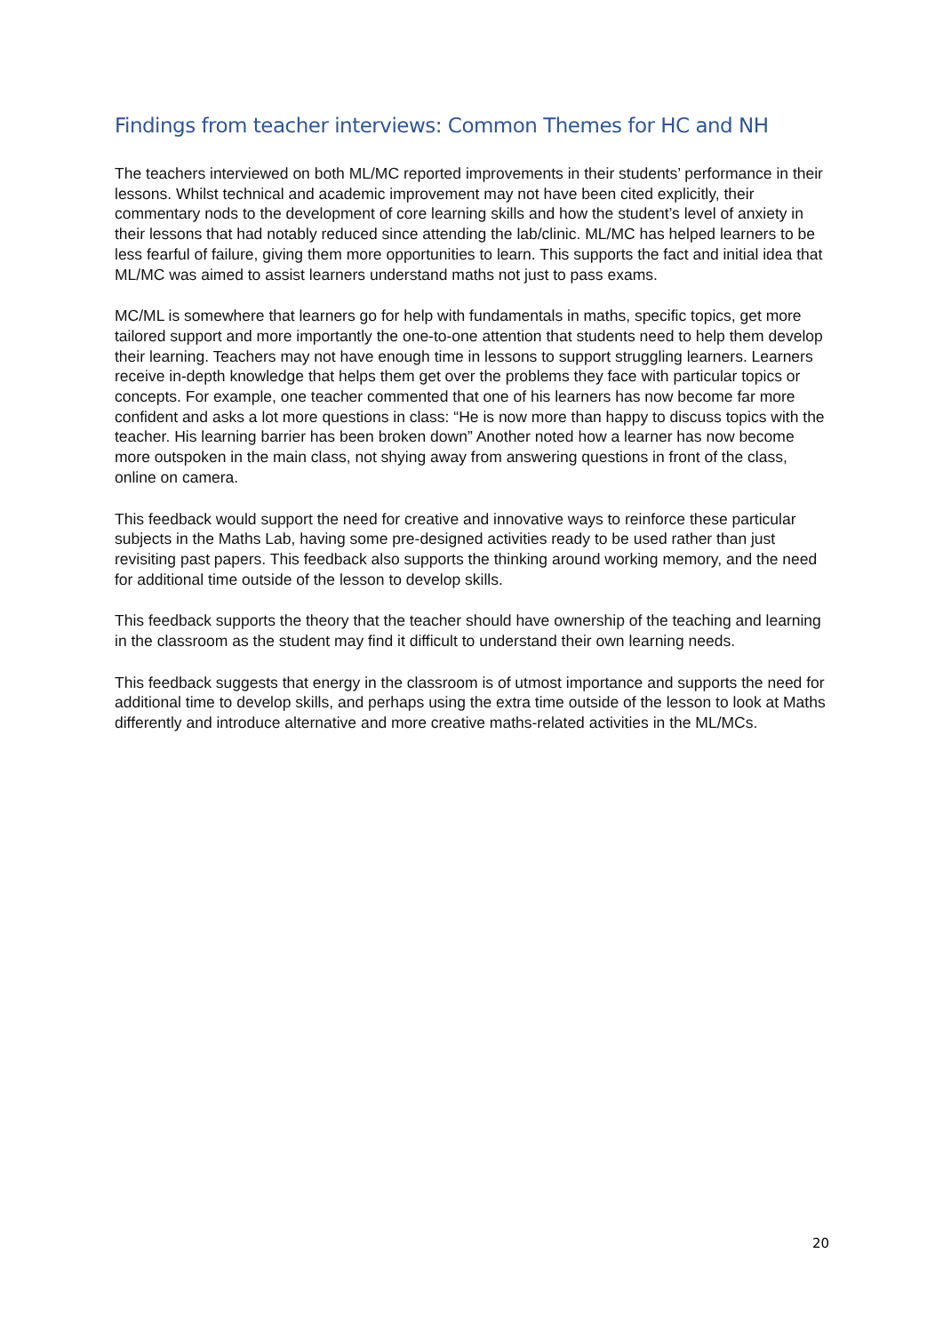Findings from teacher interviews: Common Themes for HC and NH
The teachers interviewed on both ML/MC reported improvements in their students’ performance in their lessons. Whilst technical and academic improvement may not have been cited explicitly, their commentary nods to the development of core learning skills and how the student’s level of anxiety in their lessons that had notably reduced since attending the lab/clinic. ML/MC has helped learners to be less fearful of failure, giving them more opportunities to learn. This supports the fact and initial idea that ML/MC was aimed to assist learners understand maths not just to pass exams.
MC/ML is somewhere that learners go for help with fundamentals in maths, specific topics, get more tailored support and more importantly the one-to-one attention that students need to help them develop their learning. Teachers may not have enough time in lessons to support struggling learners. Learners receive in-depth knowledge that helps them get over the problems they face with particular topics or concepts. For example, one teacher commented that one of his learners has now become far more confident and asks a lot more questions in class: “He is now more than happy to discuss topics with the teacher. His learning barrier has been broken down” Another noted how a learner has now become more outspoken in the main class, not shying away from answering questions in front of the class, online on camera.
This feedback would support the need for creative and innovative ways to reinforce these particular subjects in the Maths Lab, having some pre-designed activities ready to be used rather than just revisiting past papers. This feedback also supports the thinking around working memory, and the need for additional time outside of the lesson to develop skills.
This feedback supports the theory that the teacher should have ownership of the teaching and learning in the classroom as the student may find it difficult to understand their own learning needs.
This feedback suggests that energy in the classroom is of utmost importance and supports the need for additional time to develop skills, and perhaps using the extra time outside of the lesson to look at Maths differently and introduce alternative and more creative maths-related activities in the ML/MCs.
20